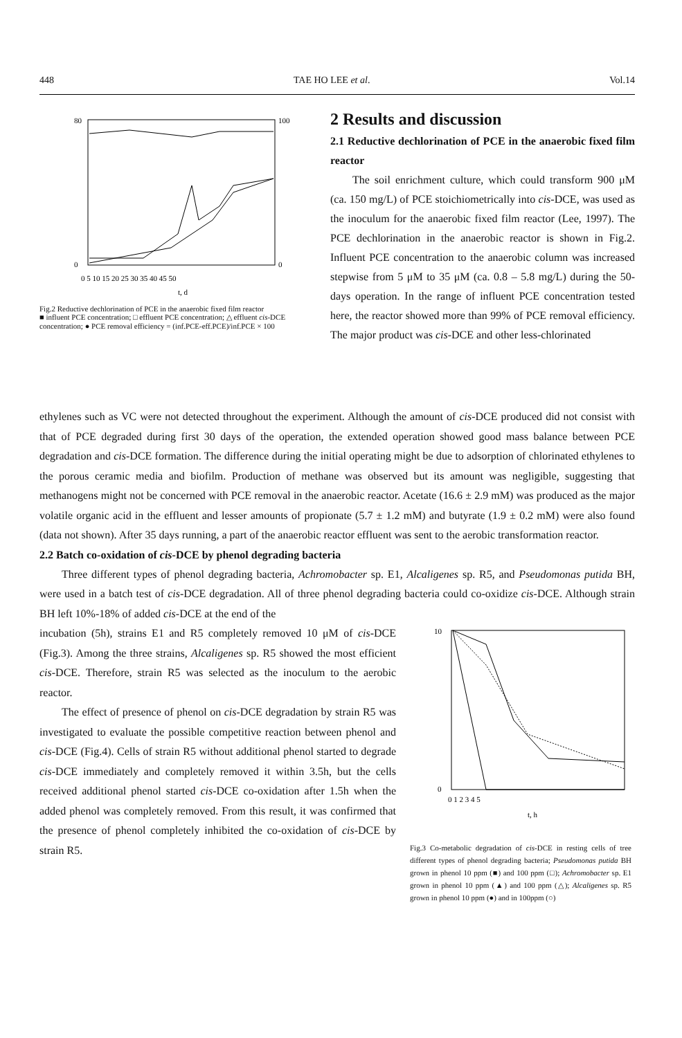448 TAE HO LEE et al. Vol.14
80
0
100
0
0 5 10 15 20 25 30 35 40 45 50
t, d
Fig.2 Reductive dechlorination of PCE in the anaerobic fixed film reactor
■ influent PCE concentration; □ effluent PCE concentration; △ effluent cis-DCE concentration; ● PCE removal efficiency = (inf.PCE-eff.PCE)/inf.PCE × 100
2 Results and discussion
2.1 Reductive dechlorination of PCE in the anaerobic fixed film reactor
The soil enrichment culture, which could transform 900 μM (ca. 150 mg/L) of PCE stoichiometrically into cis-DCE, was used as the inoculum for the anaerobic fixed film reactor (Lee, 1997). The PCE dechlorination in the anaerobic reactor is shown in Fig.2. Influent PCE concentration to the anaerobic column was increased stepwise from 5 μM to 35 μM (ca. 0.8 – 5.8 mg/L) during the 50-days operation. In the range of influent PCE concentration tested here, the reactor showed more than 99% of PCE removal efficiency. The major product was cis-DCE and other less-chlorinated
ethylenes such as VC were not detected throughout the experiment. Although the amount of cis-DCE produced did not consist with that of PCE degraded during first 30 days of the operation, the extended operation showed good mass balance between PCE degradation and cis-DCE formation. The difference during the initial operating might be due to adsorption of chlorinated ethylenes to the porous ceramic media and biofilm. Production of methane was observed but its amount was negligible, suggesting that methanogens might not be concerned with PCE removal in the anaerobic reactor. Acetate (16.6 ± 2.9 mM) was produced as the major volatile organic acid in the effluent and lesser amounts of propionate (5.7 ± 1.2 mM) and butyrate (1.9 ± 0.2 mM) were also found (data not shown). After 35 days running, a part of the anaerobic reactor effluent was sent to the aerobic transformation reactor.
2.2 Batch co-oxidation of cis-DCE by phenol degrading bacteria
Three different types of phenol degrading bacteria, Achromobacter sp. E1, Alcaligenes sp. R5, and Pseudomonas putida BH, were used in a batch test of cis-DCE degradation. All of three phenol degrading bacteria could co-oxidize cis-DCE. Although strain BH left 10%-18% of added cis-DCE at the end of the
incubation (5h), strains E1 and R5 completely removed 10 μM of cis-DCE (Fig.3). Among the three strains, Alcaligenes sp. R5 showed the most efficient cis-DCE. Therefore, strain R5 was selected as the inoculum to the aerobic reactor.
The effect of presence of phenol on cis-DCE degradation by strain R5 was investigated to evaluate the possible competitive reaction between phenol and cis-DCE (Fig.4). Cells of strain R5 without additional phenol started to degrade cis-DCE immediately and completely removed it within 3.5h, but the cells received additional phenol started cis-DCE co-oxidation after 1.5h when the added phenol was completely removed. From this result, it was confirmed that the presence of phenol completely inhibited the co-oxidation of cis-DCE by strain R5.
10
0
0 1 2 3 4 5
t, h
Fig.3 Co-metabolic degradation of cis-DCE in resting cells of tree different types of phenol degrading bacteria; Pseudomonas putida BH grown in phenol 10 ppm (■) and 100 ppm (□); Achromobacter sp. E1 grown in phenol 10 ppm (▲) and 100 ppm (△); Alcaligenes sp. R5 grown in phenol 10 ppm (●) and in 100ppm (○)